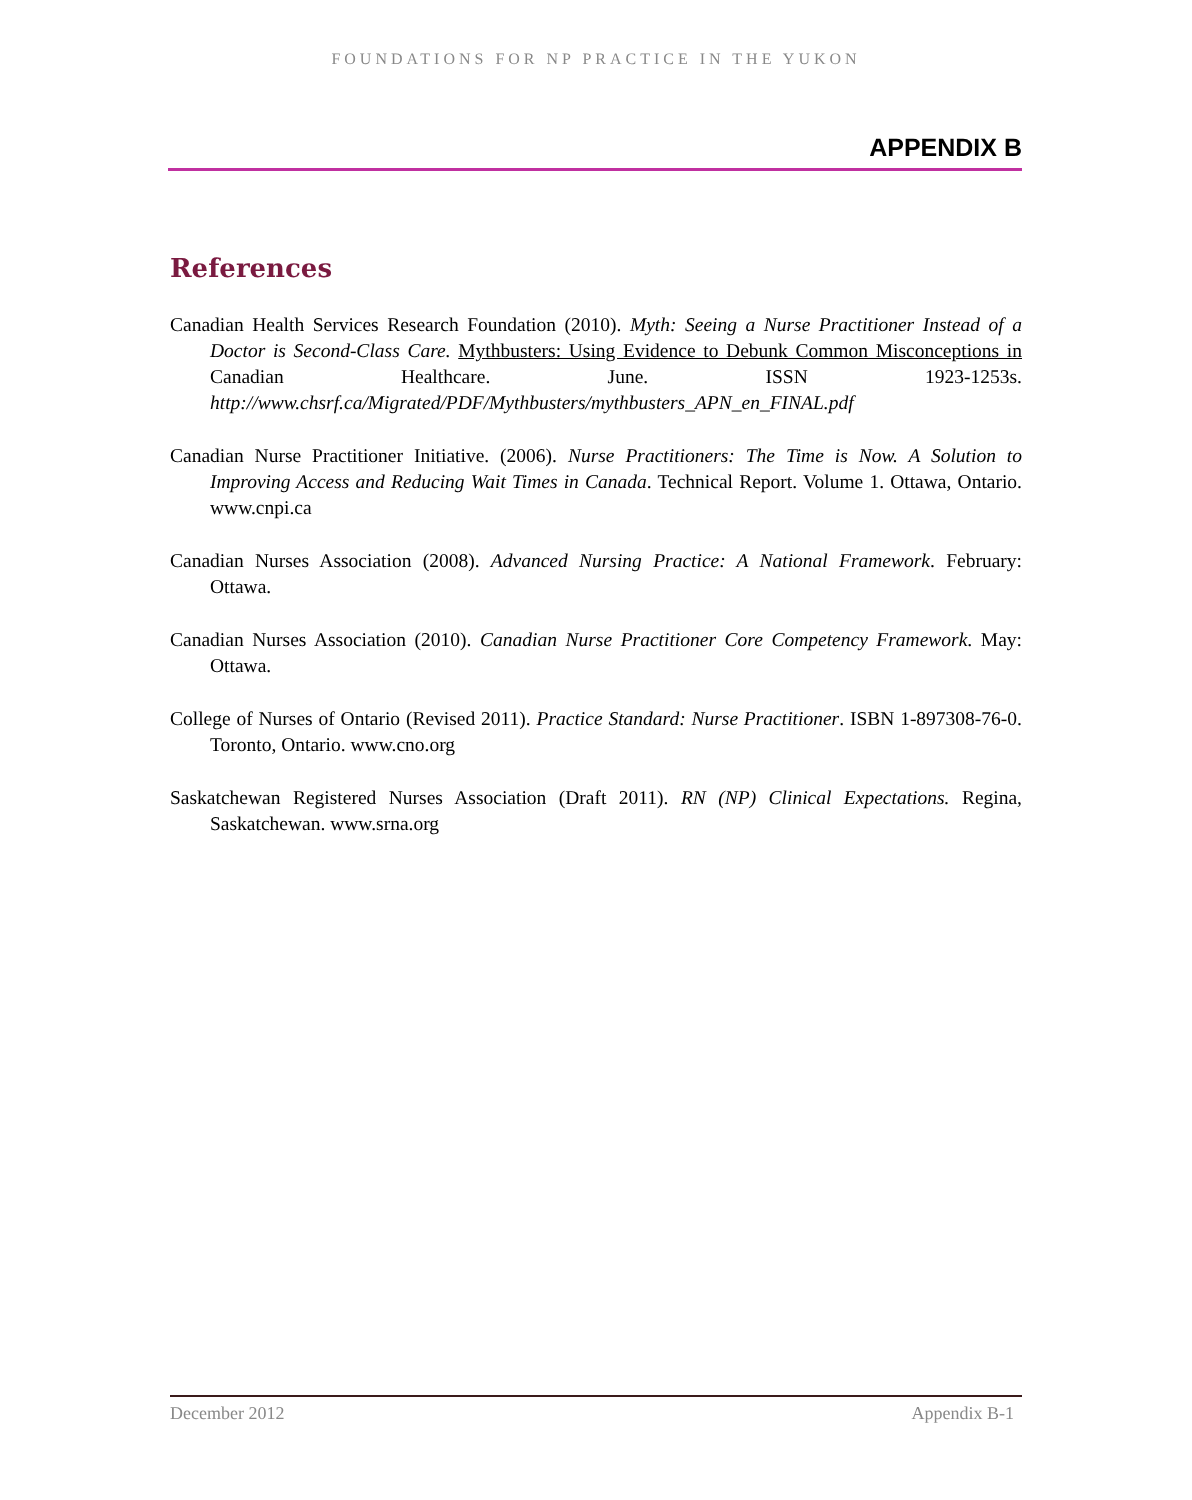FOUNDATIONS FOR NP PRACTICE IN THE YUKON
APPENDIX B
References
Canadian Health Services Research Foundation (2010). Myth: Seeing a Nurse Practitioner Instead of a Doctor is Second-Class Care. Mythbusters: Using Evidence to Debunk Common Misconceptions in Canadian Healthcare. June. ISSN 1923-1253s. http://www.chsrf.ca/Migrated/PDF/Mythbusters/mythbusters_APN_en_FINAL.pdf
Canadian Nurse Practitioner Initiative. (2006). Nurse Practitioners: The Time is Now. A Solution to Improving Access and Reducing Wait Times in Canada. Technical Report. Volume 1. Ottawa, Ontario. www.cnpi.ca
Canadian Nurses Association (2008). Advanced Nursing Practice: A National Framework. February: Ottawa.
Canadian Nurses Association (2010). Canadian Nurse Practitioner Core Competency Framework. May: Ottawa.
College of Nurses of Ontario (Revised 2011). Practice Standard: Nurse Practitioner. ISBN 1-897308-76-0. Toronto, Ontario. www.cno.org
Saskatchewan Registered Nurses Association (Draft 2011). RN (NP) Clinical Expectations. Regina, Saskatchewan. www.srna.org
December 2012 Appendix B-1